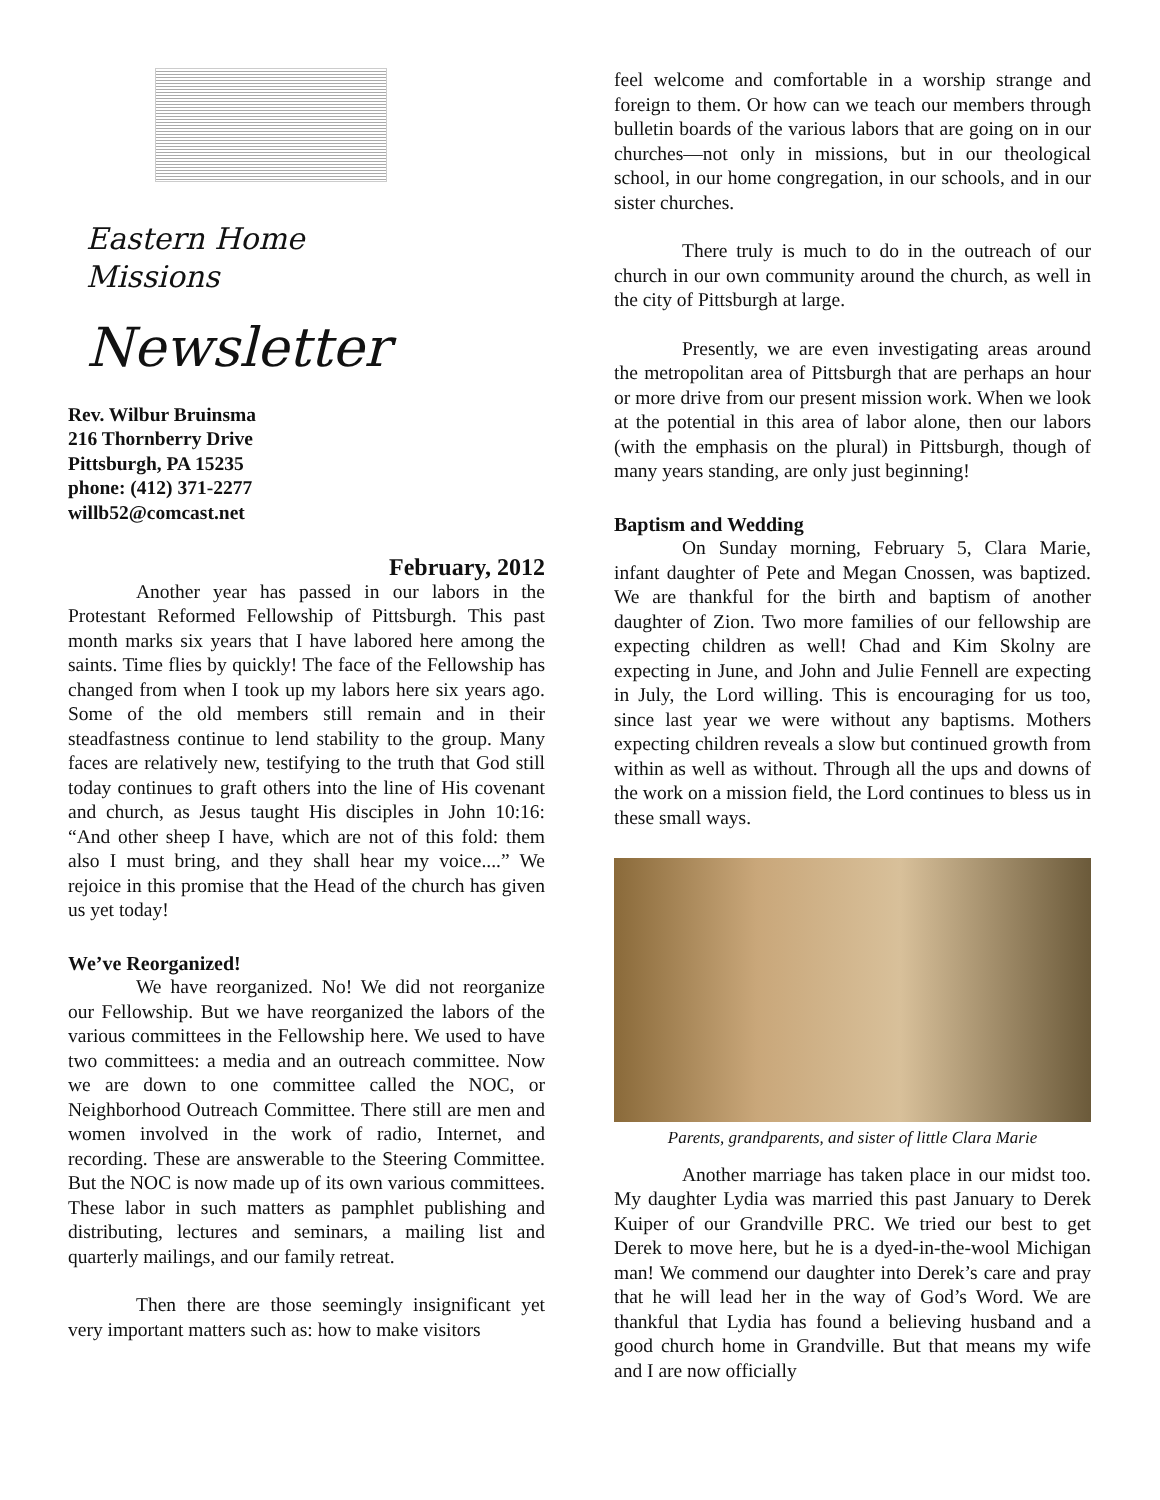Eastern Home
Missions
Newsletter
Rev. Wilbur Bruinsma
216 Thornberry Drive
Pittsburgh, PA 15235
phone: (412) 371-2277
willb52@comcast.net
February, 2012
Another year has passed in our labors in the Protestant Reformed Fellowship of Pittsburgh. This past month marks six years that I have labored here among the saints. Time flies by quickly! The face of the Fellowship has changed from when I took up my labors here six years ago. Some of the old members still remain and in their steadfastness continue to lend stability to the group. Many faces are relatively new, testifying to the truth that God still today continues to graft others into the line of His covenant and church, as Jesus taught His disciples in John 10:16: “And other sheep I have, which are not of this fold: them also I must bring, and they shall hear my voice....” We rejoice in this promise that the Head of the church has given us yet today!
We’ve Reorganized!
We have reorganized. No! We did not reorganize our Fellowship. But we have reorganized the labors of the various committees in the Fellowship here. We used to have two committees: a media and an outreach committee. Now we are down to one committee called the NOC, or Neighborhood Outreach Committee. There still are men and women involved in the work of radio, Internet, and recording. These are answerable to the Steering Committee. But the NOC is now made up of its own various committees. These labor in such matters as pamphlet publishing and distributing, lectures and seminars, a mailing list and quarterly mailings, and our family retreat.
Then there are those seemingly insignificant yet very important matters such as: how to make visitors
feel welcome and comfortable in a worship strange and foreign to them. Or how can we teach our members through bulletin boards of the various labors that are going on in our churches—not only in missions, but in our theological school, in our home congregation, in our schools, and in our sister churches.
There truly is much to do in the outreach of our church in our own community around the church, as well in the city of Pittsburgh at large.
Presently, we are even investigating areas around the metropolitan area of Pittsburgh that are perhaps an hour or more drive from our present mission work. When we look at the potential in this area of labor alone, then our labors (with the emphasis on the plural) in Pittsburgh, though of many years standing, are only just beginning!
Baptism and Wedding
On Sunday morning, February 5, Clara Marie, infant daughter of Pete and Megan Cnossen, was baptized. We are thankful for the birth and baptism of another daughter of Zion. Two more families of our fellowship are expecting children as well! Chad and Kim Skolny are expecting in June, and John and Julie Fennell are expecting in July, the Lord willing. This is encouraging for us too, since last year we were without any baptisms. Mothers expecting children reveals a slow but continued growth from within as well as without. Through all the ups and downs of the work on a mission field, the Lord continues to bless us in these small ways.
Parents, grandparents, and sister of little Clara Marie
Another marriage has taken place in our midst too. My daughter Lydia was married this past January to Derek Kuiper of our Grandville PRC. We tried our best to get Derek to move here, but he is a dyed-in-the-wool Michigan man! We commend our daughter into Derek’s care and pray that he will lead her in the way of God’s Word. We are thankful that Lydia has found a believing husband and a good church home in Grandville. But that means my wife and I are now officially